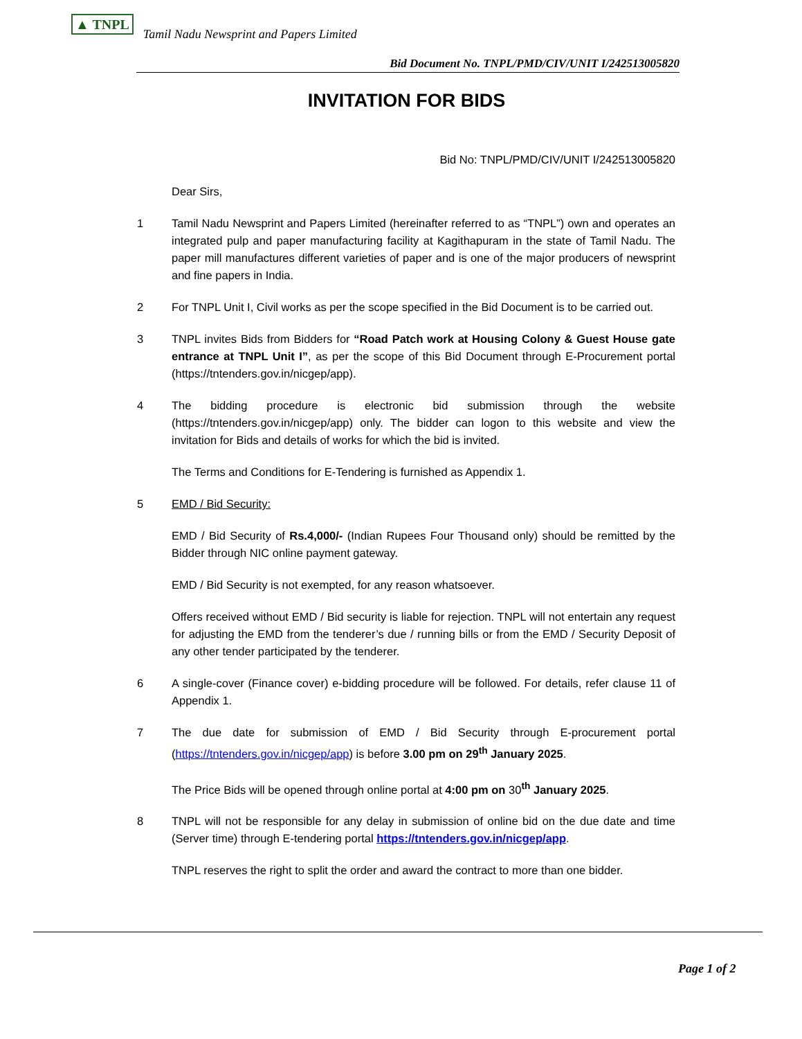▲ TNPL
Tamil Nadu Newsprint and Papers Limited
Bid Document No. TNPL/PMD/CIV/UNIT I/242513005820
INVITATION FOR BIDS
Bid No: TNPL/PMD/CIV/UNIT I/242513005820
Dear Sirs,
1 Tamil Nadu Newsprint and Papers Limited (hereinafter referred to as “TNPL”) own and operates an integrated pulp and paper manufacturing facility at Kagithapuram in the state of Tamil Nadu. The paper mill manufactures different varieties of paper and is one of the major producers of newsprint and fine papers in India.
2 For TNPL Unit I, Civil works as per the scope specified in the Bid Document is to be carried out.
3 TNPL invites Bids from Bidders for “Road Patch work at Housing Colony & Guest House gate entrance at TNPL Unit I”, as per the scope of this Bid Document through E-Procurement portal (https://tntenders.gov.in/nicgep/app).
4 The bidding procedure is electronic bid submission through the website (https://tntenders.gov.in/nicgep/app) only. The bidder can logon to this website and view the invitation for Bids and details of works for which the bid is invited.
The Terms and Conditions for E-Tendering is furnished as Appendix 1.
5 EMD / Bid Security:
EMD / Bid Security of Rs.4,000/- (Indian Rupees Four Thousand only) should be remitted by the Bidder through NIC online payment gateway.
EMD / Bid Security is not exempted, for any reason whatsoever.
Offers received without EMD / Bid security is liable for rejection. TNPL will not entertain any request for adjusting the EMD from the tenderer’s due / running bills or from the EMD / Security Deposit of any other tender participated by the tenderer.
6 A single-cover (Finance cover) e-bidding procedure will be followed. For details, refer clause 11 of Appendix 1.
7 The due date for submission of EMD / Bid Security through E-procurement portal (https://tntenders.gov.in/nicgep/app) is before 3.00 pm on 29<sup>th</sup> January 2025.
The Price Bids will be opened through online portal at 4:00 pm on 30<sup>th</sup> January 2025.
8 TNPL will not be responsible for any delay in submission of online bid on the due date and time (Server time) through E-tendering portal https://tntenders.gov.in/nicgep/app.
TNPL reserves the right to split the order and award the contract to more than one bidder.
Page 1 of 2